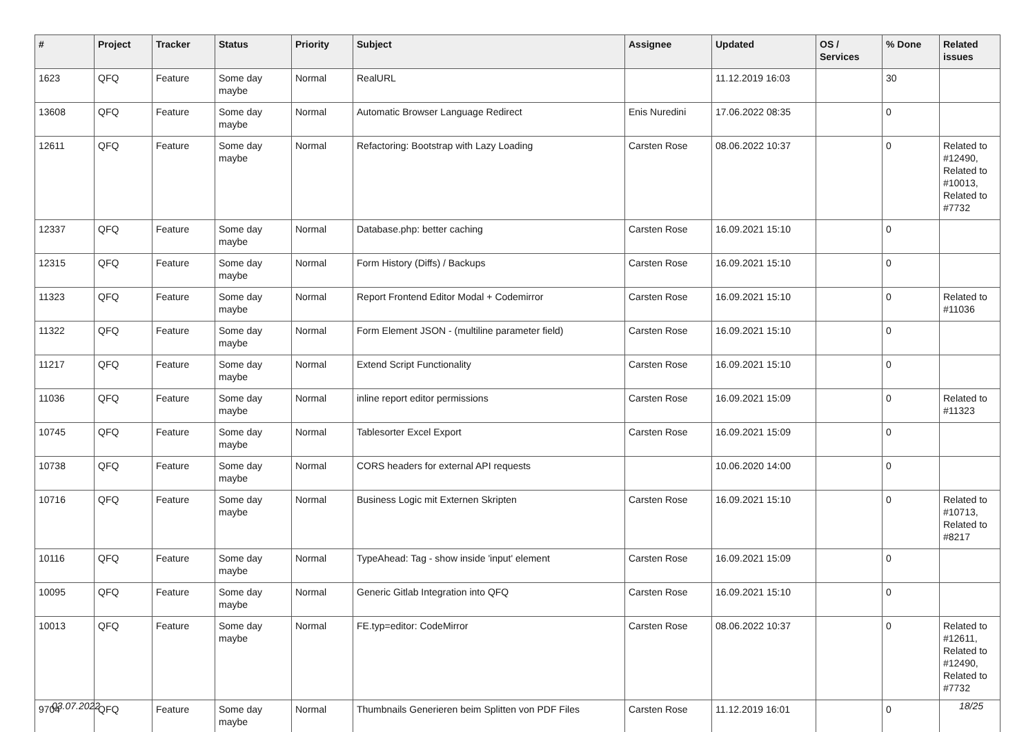| # | Project | Tracker | Status | Priority | Subject | Assignee | Updated | OS / Services | % Done | Related issues |
| --- | --- | --- | --- | --- | --- | --- | --- | --- | --- | --- |
| 1623 | QFQ | Feature | Some day maybe | Normal | RealURL | | 11.12.2019 16:03 | | 30 | |
| 13608 | QFQ | Feature | Some day maybe | Normal | Automatic Browser Language Redirect | Enis Nuredini | 17.06.2022 08:35 | | 0 | |
| 12611 | QFQ | Feature | Some day maybe | Normal | Refactoring: Bootstrap with Lazy Loading | Carsten Rose | 08.06.2022 10:37 | | 0 | Related to #12490, Related to #10013, Related to #7732 |
| 12337 | QFQ | Feature | Some day maybe | Normal | Database.php: better caching | Carsten Rose | 16.09.2021 15:10 | | 0 | |
| 12315 | QFQ | Feature | Some day maybe | Normal | Form History (Diffs) / Backups | Carsten Rose | 16.09.2021 15:10 | | 0 | |
| 11323 | QFQ | Feature | Some day maybe | Normal | Report Frontend Editor Modal + Codemirror | Carsten Rose | 16.09.2021 15:10 | | 0 | Related to #11036 |
| 11322 | QFQ | Feature | Some day maybe | Normal | Form Element JSON - (multiline parameter field) | Carsten Rose | 16.09.2021 15:10 | | 0 | |
| 11217 | QFQ | Feature | Some day maybe | Normal | Extend Script Functionality | Carsten Rose | 16.09.2021 15:10 | | 0 | |
| 11036 | QFQ | Feature | Some day maybe | Normal | inline report editor permissions | Carsten Rose | 16.09.2021 15:09 | | 0 | Related to #11323 |
| 10745 | QFQ | Feature | Some day maybe | Normal | Tablesorter Excel Export | Carsten Rose | 16.09.2021 15:09 | | 0 | |
| 10738 | QFQ | Feature | Some day maybe | Normal | CORS headers for external API requests | | 10.06.2020 14:00 | | 0 | |
| 10716 | QFQ | Feature | Some day maybe | Normal | Business Logic mit Externen Skripten | Carsten Rose | 16.09.2021 15:10 | | 0 | Related to #10713, Related to #8217 |
| 10116 | QFQ | Feature | Some day maybe | Normal | TypeAhead: Tag - show inside 'input' element | Carsten Rose | 16.09.2021 15:09 | | 0 | |
| 10095 | QFQ | Feature | Some day maybe | Normal | Generic Gitlab Integration into QFQ | Carsten Rose | 16.09.2021 15:10 | | 0 | |
| 10013 | QFQ | Feature | Some day maybe | Normal | FE.typ=editor: CodeMirror | Carsten Rose | 08.06.2022 10:37 | | 0 | Related to #12611, Related to #12490, Related to #7732 |
| 9704 | QFQ | Feature | Some day maybe | Normal | Thumbnails Generieren beim Splitten von PDF Files | Carsten Rose | 11.12.2019 16:01 | | 0 | |
03.07.2022 18/25